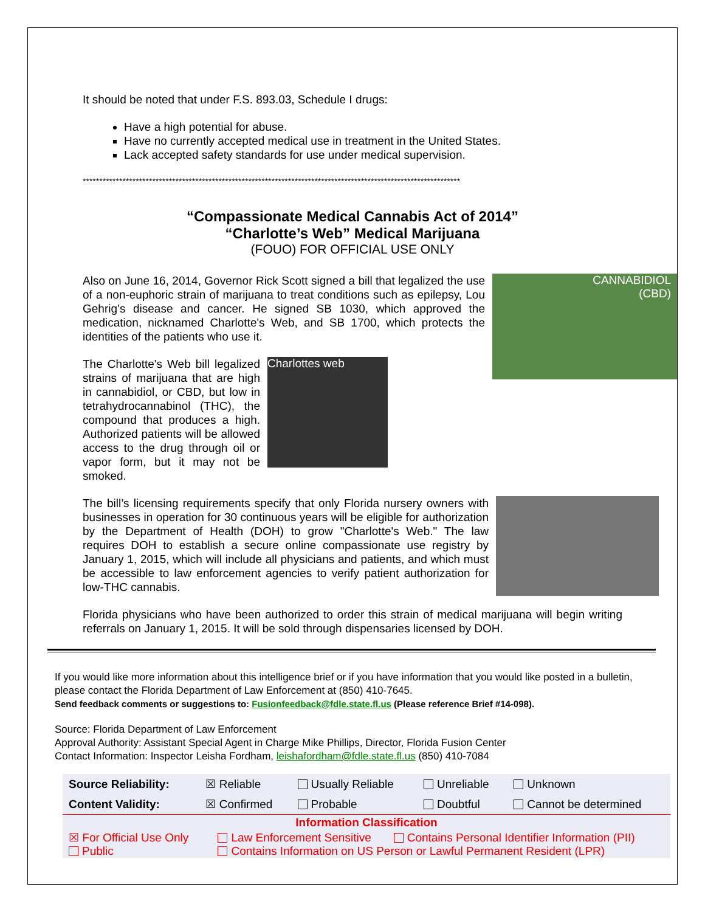It should be noted that under F.S. 893.03, Schedule I drugs:
Have a high potential for abuse.
Have no currently accepted medical use in treatment in the United States.
Lack accepted safety standards for use under medical supervision.
******************************************************************************************************************
“Compassionate Medical Cannabis Act of 2014”
“Charlotte’s Web” Medical Marijuana
(FOUO) FOR OFFICIAL USE ONLY
CANNABIDIOL
(CBD)
Also on June 16, 2014, Governor Rick Scott signed a bill that legalized the use of a non-euphoric strain of marijuana to treat conditions such as epilepsy, Lou Gehrig’s disease and cancer. He signed SB 1030, which approved the medication, nicknamed Charlotte's Web, and SB 1700, which protects the identities of the patients who use it.
Charlottes web
The Charlotte's Web bill legalized strains of marijuana that are high in cannabidiol, or CBD, but low in tetrahydrocannabinol (THC), the compound that produces a high. Authorized patients will be allowed access to the drug through oil or vapor form, but it may not be smoked.
The bill’s licensing requirements specify that only Florida nursery owners with businesses in operation for 30 continuous years will be eligible for authorization by the Department of Health (DOH) to grow "Charlotte's Web." The law requires DOH to establish a secure online compassionate use registry by January 1, 2015, which will include all physicians and patients, and which must be accessible to law enforcement agencies to verify patient authorization for low-THC cannabis.
Florida physicians who have been authorized to order this strain of medical marijuana will begin writing referrals on January 1, 2015. It will be sold through dispensaries licensed by DOH.
If you would like more information about this intelligence brief or if you have information that you would like posted in a bulletin, please contact the Florida Department of Law Enforcement at (850) 410-7645.
Send feedback comments or suggestions to: Fusionfeedback@fdle.state.fl.us (Please reference Brief #14-098).
Source: Florida Department of Law Enforcement
Approval Authority: Assistant Special Agent in Charge Mike Phillips, Director, Florida Fusion Center
Contact Information: Inspector Leisha Fordham, leishafordham@fdle.state.fl.us (850) 410-7084
| Source Reliability: | ☒ Reliable | Usually Reliable | Unreliable | Unknown |
| Content Validity: | ☒ Confirmed | Probable | Doubtful | Cannot be determined |
| Information Classification | | | | |
| ☒ For Official Use Only Public | Law Enforcement Sensitive Contains Personal Identifier Information (PII) Contains Information on US Person or Lawful Permanent Resident (LPR) | | | |